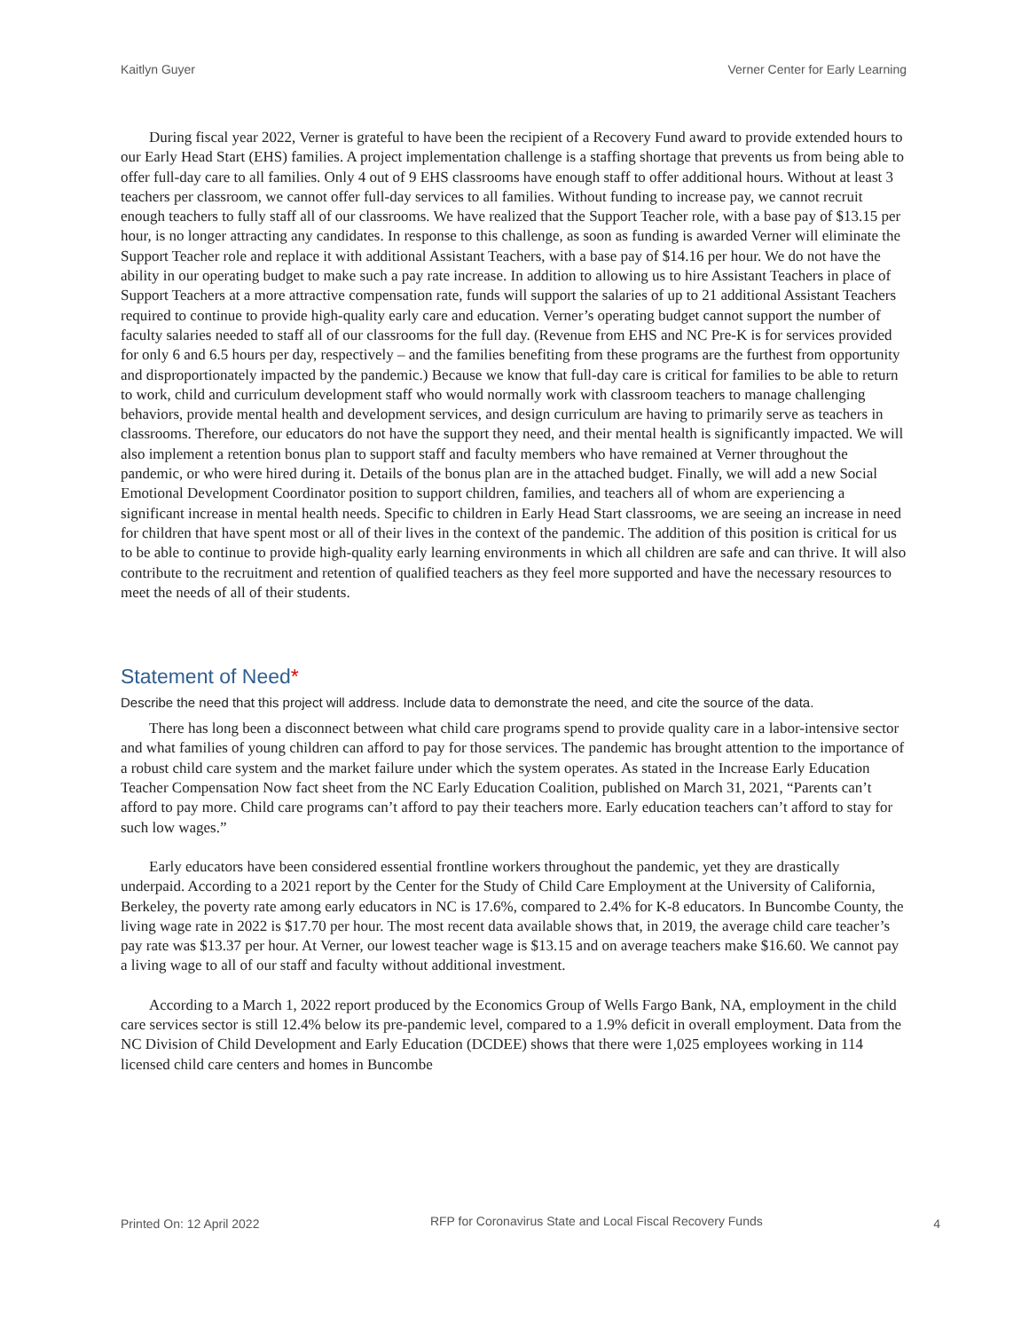Kaitlyn Guyer Verner Center for Early Learning
During fiscal year 2022, Verner is grateful to have been the recipient of a Recovery Fund award to provide extended hours to our Early Head Start (EHS) families. A project implementation challenge is a staffing shortage that prevents us from being able to offer full-day care to all families. Only 4 out of 9 EHS classrooms have enough staff to offer additional hours. Without at least 3 teachers per classroom, we cannot offer full-day services to all families. Without funding to increase pay, we cannot recruit enough teachers to fully staff all of our classrooms. We have realized that the Support Teacher role, with a base pay of $13.15 per hour, is no longer attracting any candidates. In response to this challenge, as soon as funding is awarded Verner will eliminate the Support Teacher role and replace it with additional Assistant Teachers, with a base pay of $14.16 per hour. We do not have the ability in our operating budget to make such a pay rate increase. In addition to allowing us to hire Assistant Teachers in place of Support Teachers at a more attractive compensation rate, funds will support the salaries of up to 21 additional Assistant Teachers required to continue to provide high-quality early care and education. Verner’s operating budget cannot support the number of faculty salaries needed to staff all of our classrooms for the full day. (Revenue from EHS and NC Pre-K is for services provided for only 6 and 6.5 hours per day, respectively – and the families benefiting from these programs are the furthest from opportunity and disproportionately impacted by the pandemic.) Because we know that full-day care is critical for families to be able to return to work, child and curriculum development staff who would normally work with classroom teachers to manage challenging behaviors, provide mental health and development services, and design curriculum are having to primarily serve as teachers in classrooms. Therefore, our educators do not have the support they need, and their mental health is significantly impacted. We will also implement a retention bonus plan to support staff and faculty members who have remained at Verner throughout the pandemic, or who were hired during it. Details of the bonus plan are in the attached budget. Finally, we will add a new Social Emotional Development Coordinator position to support children, families, and teachers all of whom are experiencing a significant increase in mental health needs. Specific to children in Early Head Start classrooms, we are seeing an increase in need for children that have spent most or all of their lives in the context of the pandemic. The addition of this position is critical for us to be able to continue to provide high-quality early learning environments in which all children are safe and can thrive. It will also contribute to the recruitment and retention of qualified teachers as they feel more supported and have the necessary resources to meet the needs of all of their students.
Statement of Need*
Describe the need that this project will address. Include data to demonstrate the need, and cite the source of the data.
There has long been a disconnect between what child care programs spend to provide quality care in a labor-intensive sector and what families of young children can afford to pay for those services. The pandemic has brought attention to the importance of a robust child care system and the market failure under which the system operates. As stated in the Increase Early Education Teacher Compensation Now fact sheet from the NC Early Education Coalition, published on March 31, 2021, “Parents can’t afford to pay more. Child care programs can’t afford to pay their teachers more. Early education teachers can’t afford to stay for such low wages.”
Early educators have been considered essential frontline workers throughout the pandemic, yet they are drastically underpaid. According to a 2021 report by the Center for the Study of Child Care Employment at the University of California, Berkeley, the poverty rate among early educators in NC is 17.6%, compared to 2.4% for K-8 educators. In Buncombe County, the living wage rate in 2022 is $17.70 per hour. The most recent data available shows that, in 2019, the average child care teacher’s pay rate was $13.37 per hour. At Verner, our lowest teacher wage is $13.15 and on average teachers make $16.60. We cannot pay a living wage to all of our staff and faculty without additional investment.
According to a March 1, 2022 report produced by the Economics Group of Wells Fargo Bank, NA, employment in the child care services sector is still 12.4% below its pre-pandemic level, compared to a 1.9% deficit in overall employment. Data from the NC Division of Child Development and Early Education (DCDEE) shows that there were 1,025 employees working in 114 licensed child care centers and homes in Buncombe
Printed On: 12 April 2022 RFP for Coronavirus State and Local Fiscal Recovery Funds 4